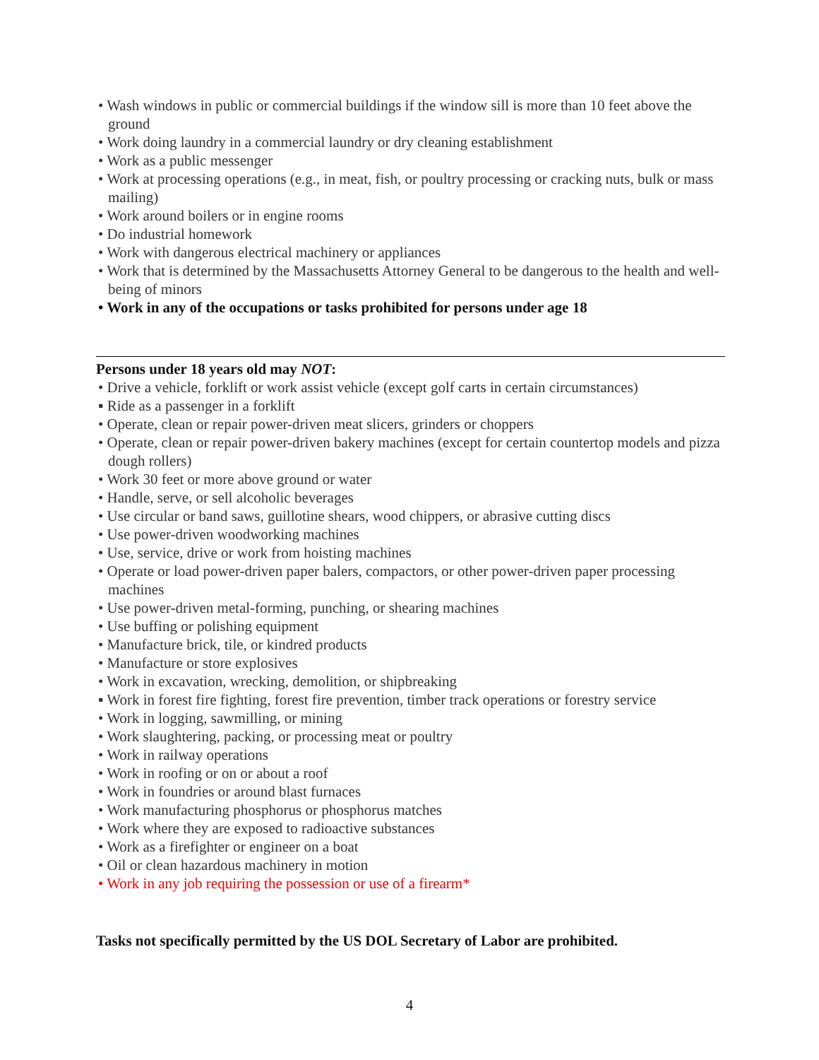• Wash windows in public or commercial buildings if the window sill is more than 10 feet above the ground
• Work doing laundry in a commercial laundry or dry cleaning establishment
• Work as a public messenger
• Work at processing operations (e.g., in meat, fish, or poultry processing or cracking nuts, bulk or mass mailing)
• Work around boilers or in engine rooms
• Do industrial homework
• Work with dangerous electrical machinery or appliances
• Work that is determined by the Massachusetts Attorney General to be dangerous to the health and well-being of minors
• Work in any of the occupations or tasks prohibited for persons under age 18
Persons under 18 years old may NOT:
• Drive a vehicle, forklift or work assist vehicle (except golf carts in certain circumstances)
▪ Ride as a passenger in a forklift
• Operate, clean or repair power-driven meat slicers, grinders or choppers
• Operate, clean or repair power-driven bakery machines (except for certain countertop models and pizza dough rollers)
• Work 30 feet or more above ground or water
• Handle, serve, or sell alcoholic beverages
• Use circular or band saws, guillotine shears, wood chippers, or abrasive cutting discs
• Use power-driven woodworking machines
• Use, service, drive or work from hoisting machines
• Operate or load power-driven paper balers, compactors, or other power-driven paper processing machines
• Use power-driven metal-forming, punching, or shearing machines
• Use buffing or polishing equipment
• Manufacture brick, tile, or kindred products
• Manufacture or store explosives
• Work in excavation, wrecking, demolition, or shipbreaking
▪ Work in forest fire fighting, forest fire prevention, timber track operations or forestry service
• Work in logging, sawmilling, or mining
• Work slaughtering, packing, or processing meat or poultry
• Work in railway operations
• Work in roofing or on or about a roof
• Work in foundries or around blast furnaces
• Work manufacturing phosphorus or phosphorus matches
• Work where they are exposed to radioactive substances
• Work as a firefighter or engineer on a boat
• Oil or clean hazardous machinery in motion
• Work in any job requiring the possession or use of a firearm*
Tasks not specifically permitted by the US DOL Secretary of Labor are prohibited.
4